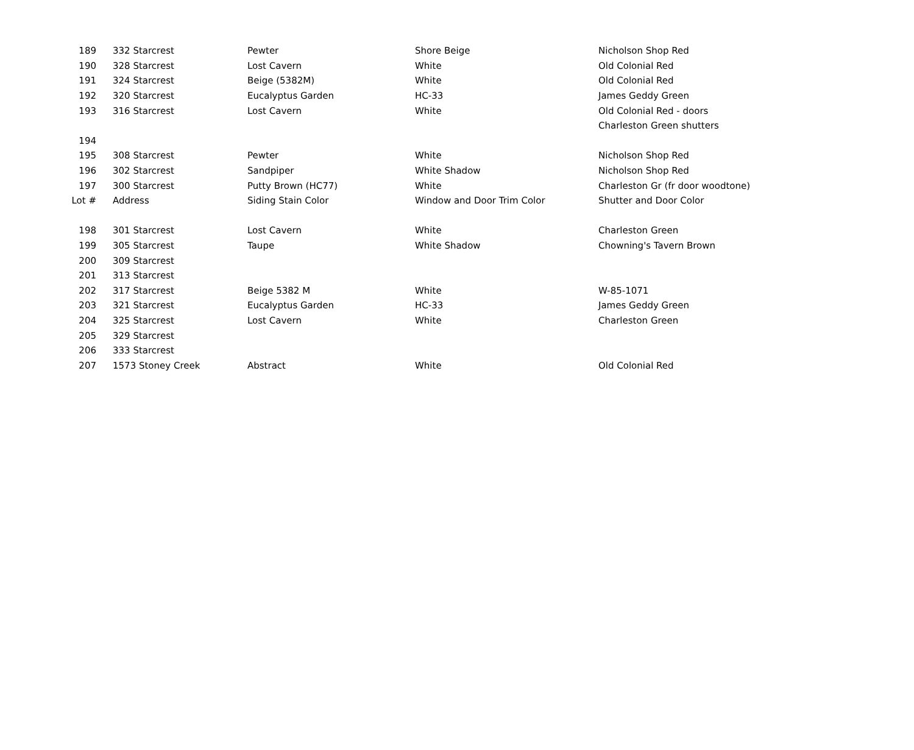| 189 | 332 Starcrest | Pewter | Shore Beige | Nicholson Shop Red |
| 190 | 328 Starcrest | Lost Cavern | White | Old Colonial Red |
| 191 | 324 Starcrest | Beige (5382M) | White | Old Colonial Red |
| 192 | 320 Starcrest | Eucalyptus Garden | HC-33 | James Geddy Green |
| 193 | 316 Starcrest | Lost Cavern | White | Old Colonial Red - doors |
| | | | | Charleston Green shutters |
| 194 | | | | |
| 195 | 308 Starcrest | Pewter | White | Nicholson Shop Red |
| 196 | 302 Starcrest | Sandpiper | White Shadow | Nicholson Shop Red |
| 197 | 300 Starcrest | Putty Brown (HC77) | White | Charleston Gr (fr door woodtone) |
| Lot # | Address | Siding Stain Color | Window and Door Trim Color | Shutter and Door Color |
| 198 | 301 Starcrest | Lost Cavern | White | Charleston Green |
| 199 | 305 Starcrest | Taupe | White Shadow | Chowning's Tavern Brown |
| 200 | 309 Starcrest | | | |
| 201 | 313 Starcrest | | | |
| 202 | 317 Starcrest | Beige 5382 M | White | W-85-1071 |
| 203 | 321 Starcrest | Eucalyptus Garden | HC-33 | James Geddy Green |
| 204 | 325 Starcrest | Lost Cavern | White | Charleston Green |
| 205 | 329 Starcrest | | | |
| 206 | 333 Starcrest | | | |
| 207 | 1573 Stoney Creek | Abstract | White | Old Colonial Red |